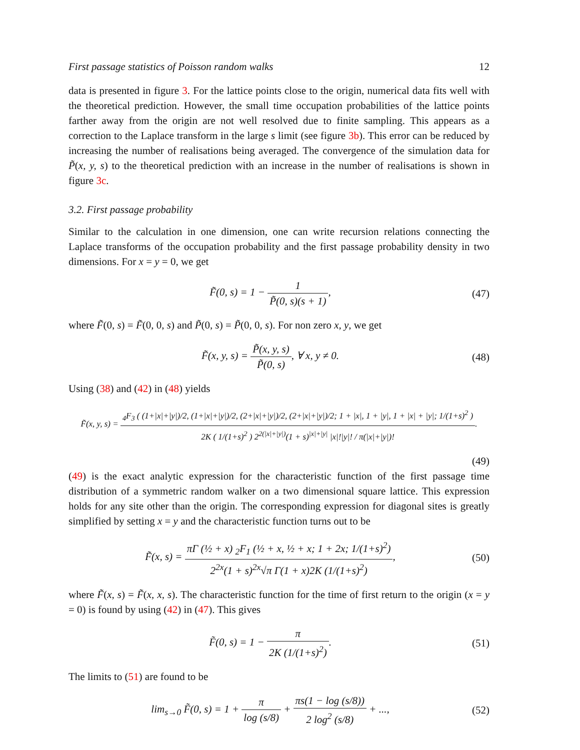First passage statistics of Poisson random walks 12
data is presented in figure 3. For the lattice points close to the origin, numerical data fits well with the theoretical prediction. However, the small time occupation probabilities of the lattice points farther away from the origin are not well resolved due to finite sampling. This appears as a correction to the Laplace transform in the large s limit (see figure 3b). This error can be reduced by increasing the number of realisations being averaged. The convergence of the simulation data for P̃(x, y, s) to the theoretical prediction with an increase in the number of realisations is shown in figure 3c.
3.2. First passage probability
Similar to the calculation in one dimension, one can write recursion relations connecting the Laplace transforms of the occupation probability and the first passage probability density in two dimensions. For x = y = 0, we get
F̃(0, s) = 1 − 1 P̃(0, s)(s + 1),
(47)
where F̃(0, s) = F̃(0, 0, s) and P̃(0, s) = P̃(0, 0, s). For non zero x, y, we get
F̃(x, y, s) = P̃(x, y, s) P̃(0, s), ∀ x, y ≠ 0.
(48)
Using (38) and (42) in (48) yields
F̃(x, y, s) = <sub>4</sub>F<sub>3</sub> ( (1+|x|+|y|)/2, (1+|x|+|y|)/2, (2+|x|+|y|)/2, (2+|x|+|y|)/2; 1 + |x|, 1 + |y|, 1 + |x| + |y|; 1/(1+s)<sup>2</sup> ) 2K ( 1/(1+s)<sup>2</sup> ) 2<sup>2(|x|+|y|)</sup>(1 + s)<sup>|x|+|y|</sup> |x|!|y|! / π(|x|+|y|)!.
(49)
(49) is the exact analytic expression for the characteristic function of the first passage time distribution of a symmetric random walker on a two dimensional square lattice. This expression holds for any site other than the origin. The corresponding expression for diagonal sites is greatly simplified by setting x = y and the characteristic function turns out to be
F̃(x, s) = πΓ (½ + x) <sub>2</sub>F<sub>1</sub> (½ + x, ½ + x; 1 + 2x; 1/(1+s)<sup>2</sup>) 2<sup>2x</sup>(1 + s)<sup>2x</sup>√π Γ(1 + x)2K (1/(1+s)<sup>2</sup>),
(50)
where F̃(x, s) = F̃(x, x, s). The characteristic function for the time of first return to the origin (x = y = 0) is found by using (42) in (47). This gives
F̃(0, s) = 1 − π 2K (1/(1+s)<sup>2</sup>).
(51)
The limits to (51) are found to be
lim<sub>s→0</sub> F̃(0, s) = 1 + π log (s/8) + πs(1 − log (s/8)) 2 log<sup>2</sup> (s/8) + ...,
(52)